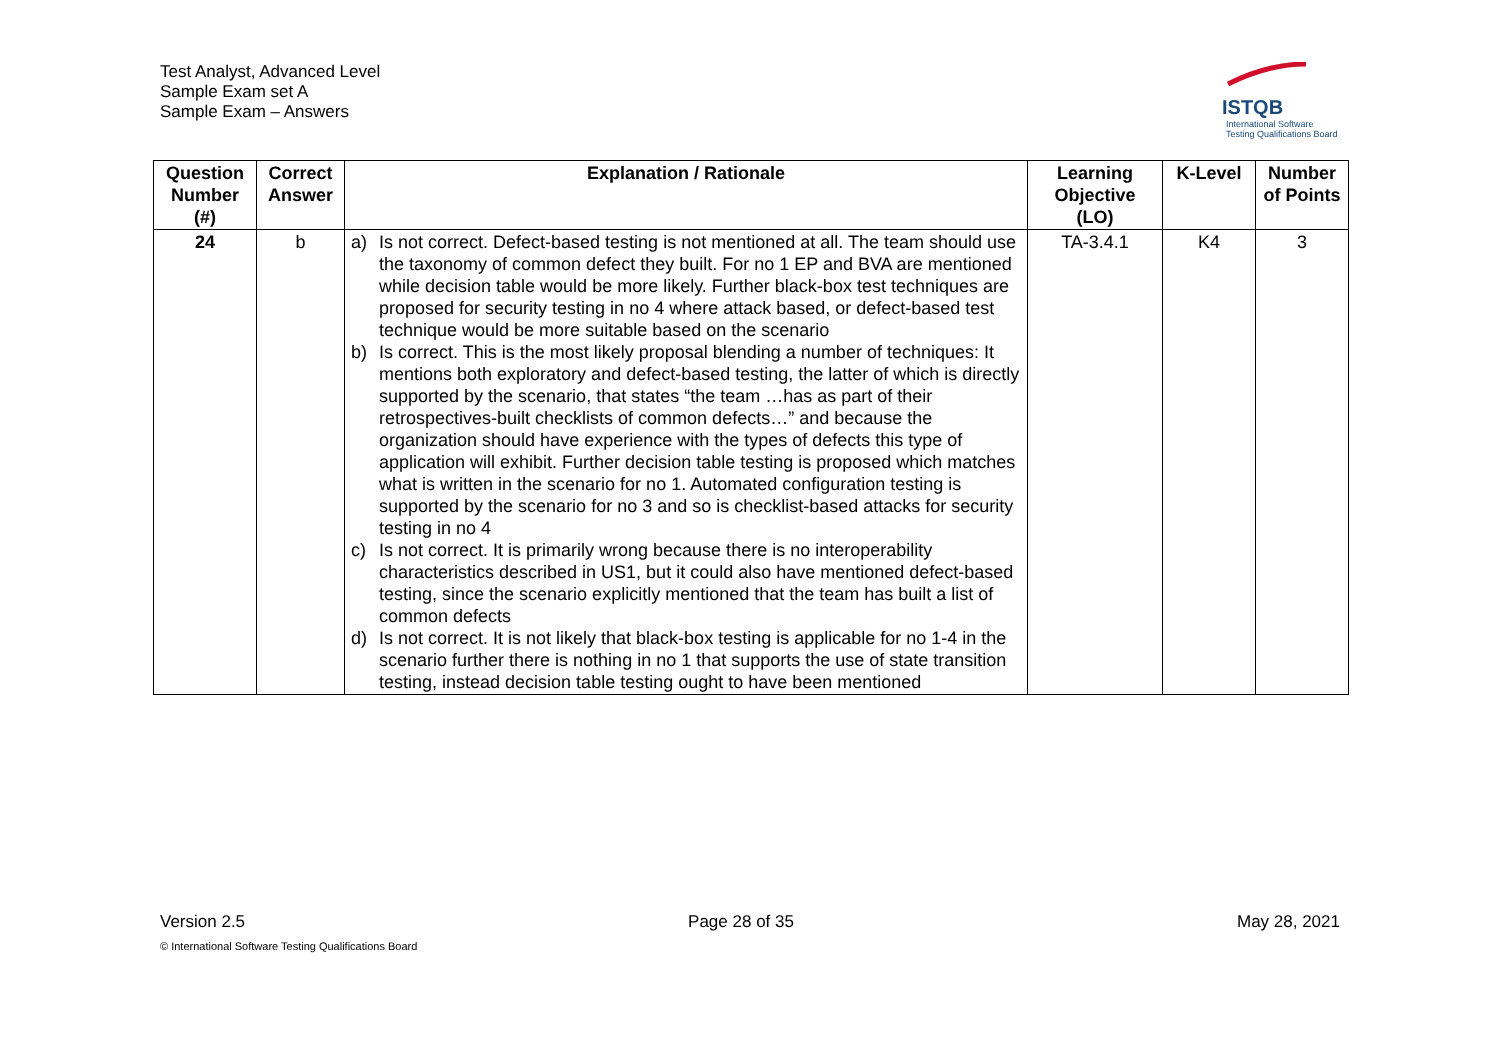Test Analyst, Advanced Level
Sample Exam set A
Sample Exam – Answers
ISTQB
International Software
Testing Qualifications Board
| Question Number (#) | Correct Answer | Explanation / Rationale | Learning Objective (LO) | K-Level | Number of Points |
| --- | --- | --- | --- | --- | --- |
| 24 | b | a) Is not correct. Defect-based testing is not mentioned at all. The team should use the taxonomy of common defect they built. For no 1 EP and BVA are mentioned while decision table would be more likely. Further black-box test techniques are proposed for security testing in no 4 where attack based, or defect-based test technique would be more suitable based on the scenario b) Is correct. This is the most likely proposal blending a number of techniques: It mentions both exploratory and defect-based testing, the latter of which is directly supported by the scenario, that states “the team …has as part of their retrospectives-built checklists of common defects…” and because the organization should have experience with the types of defects this type of application will exhibit. Further decision table testing is proposed which matches what is written in the scenario for no 1. Automated configuration testing is supported by the scenario for no 3 and so is checklist-based attacks for security testing in no 4 c) Is not correct. It is primarily wrong because there is no interoperability characteristics described in US1, but it could also have mentioned defect-based testing, since the scenario explicitly mentioned that the team has built a list of common defects d) Is not correct. It is not likely that black-box testing is applicable for no 1-4 in the scenario further there is nothing in no 1 that supports the use of state transition testing, instead decision table testing ought to have been mentioned | TA-3.4.1 | K4 | 3 |
Version 2.5 Page 28 of 35 May 28, 2021
© International Software Testing Qualifications Board